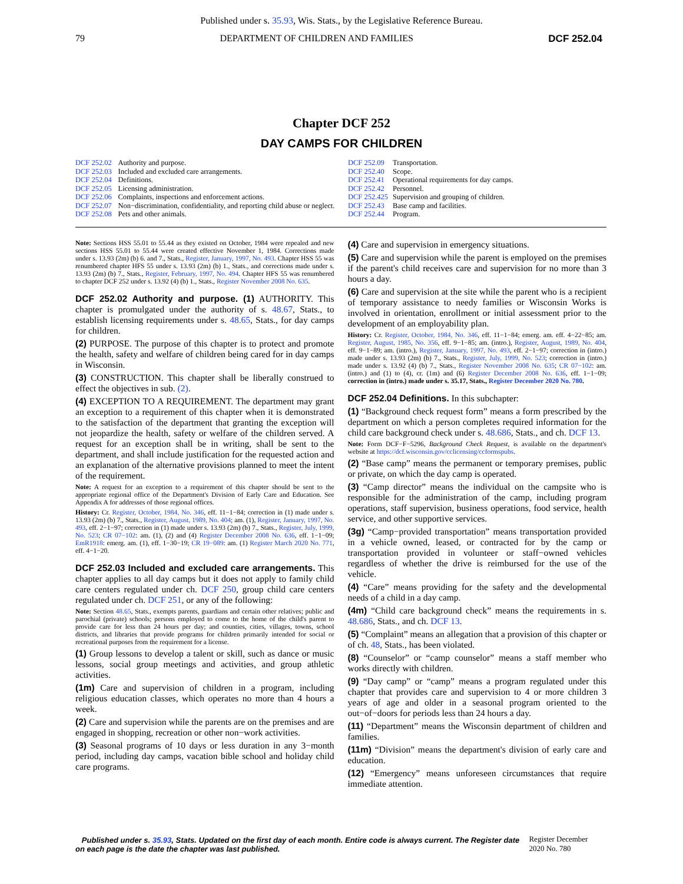Published under s. 35.93, Wis. Stats., by the Legislative Reference Bureau.
79 DEPARTMENT OF CHILDREN AND FAMILIES DCF 252.04
Chapter DCF 252
DAY CAMPS FOR CHILDREN
| DCF 252.02 | Authority and purpose. |
| DCF 252.03 | Included and excluded care arrangements. |
| DCF 252.04 | Definitions. |
| DCF 252.05 | Licensing administration. |
| DCF 252.06 | Complaints, inspections and enforcement actions. |
| DCF 252.07 | Non−discrimination, confidentiality, and reporting child abuse or neglect. |
| DCF 252.08 | Pets and other animals. |
| DCF 252.09 | Transportation. |
| DCF 252.40 | Scope. |
| DCF 252.41 | Operational requirements for day camps. |
| DCF 252.42 | Personnel. |
| DCF 252.425 | Supervision and grouping of children. |
| DCF 252.43 | Base camp and facilities. |
| DCF 252.44 | Program. |
Note: Sections HSS 55.01 to 55.44 as they existed on October, 1984 were repealed and new sections HSS 55.01 to 55.44 were created effective November 1, 1984. Corrections made under s. 13.93 (2m) (b) 6. and 7., Stats., Register, January, 1997, No. 493. Chapter HSS 55 was renumbered chapter HFS 55 under s. 13.93 (2m) (b) 1., Stats., and corrections made under s. 13.93 (2m) (b) 7., Stats., Register, February, 1997, No. 494. Chapter HFS 55 was renumbered to chapter DCF 252 under s. 13.92 (4) (b) 1., Stats., Register November 2008 No. 635.
DCF 252.02 Authority and purpose. (1) AUTHORITY. This chapter is promulgated under the authority of s. 48.67, Stats., to establish licensing requirements under s. 48.65, Stats., for day camps for children.
(2) PURPOSE. The purpose of this chapter is to protect and promote the health, safety and welfare of children being cared for in day camps in Wisconsin.
(3) CONSTRUCTION. This chapter shall be liberally construed to effect the objectives in sub. (2).
(4) EXCEPTION TO A REQUIREMENT. The department may grant an exception to a requirement of this chapter when it is demonstrated to the satisfaction of the department that granting the exception will not jeopardize the health, safety or welfare of the children served. A request for an exception shall be in writing, shall be sent to the department, and shall include justification for the requested action and an explanation of the alternative provisions planned to meet the intent of the requirement.
Note: A request for an exception to a requirement of this chapter should be sent to the appropriate regional office of the Department's Division of Early Care and Education. See Appendix A for addresses of those regional offices.
History: Cr. Register, October, 1984, No. 346, eff. 11−1−84; correction in (1) made under s. 13.93 (2m) (b) 7., Stats., Register, August, 1989, No. 404; am. (1), Register, January, 1997, No. 493, eff. 2−1−97; correction in (1) made under s. 13.93 (2m) (b) 7., Stats., Register, July, 1999, No. 523; CR 07−102: am. (1), (2) and (4) Register December 2008 No. 636, eff. 1−1−09; EmR1918: emerg. am. (1), eff. 1−30−19; CR 19−089: am. (1) Register March 2020 No. 771, eff. 4−1−20.
DCF 252.03 Included and excluded care arrangements. This chapter applies to all day camps but it does not apply to family child care centers regulated under ch. DCF 250, group child care centers regulated under ch. DCF 251, or any of the following:
Note: Section 48.65, Stats., exempts parents, guardians and certain other relatives; public and parochial (private) schools; persons employed to come to the home of the child's parent to provide care for less than 24 hours per day; and counties, cities, villages, towns, school districts, and libraries that provide programs for children primarily intended for social or recreational purposes from the requirement for a license.
(1) Group lessons to develop a talent or skill, such as dance or music lessons, social group meetings and activities, and group athletic activities.
(1m) Care and supervision of children in a program, including religious education classes, which operates no more than 4 hours a week.
(2) Care and supervision while the parents are on the premises and are engaged in shopping, recreation or other non−work activities.
(3) Seasonal programs of 10 days or less duration in any 3−month period, including day camps, vacation bible school and holiday child care programs.
(4) Care and supervision in emergency situations.
(5) Care and supervision while the parent is employed on the premises if the parent's child receives care and supervision for no more than 3 hours a day.
(6) Care and supervision at the site while the parent who is a recipient of temporary assistance to needy families or Wisconsin Works is involved in orientation, enrollment or initial assessment prior to the development of an employability plan.
History: Cr. Register, October, 1984, No. 346, eff. 11−1−84; emerg. am. eff. 4−22−85; am. Register, August, 1985, No. 356, eff. 9−1−85; am. (intro.), Register, August, 1989, No. 404, eff. 9−1−89; am. (intro.), Register, January, 1997, No. 493, eff. 2−1−97; correction in (intro.) made under s. 13.93 (2m) (b) 7., Stats., Register, July, 1999, No. 523; correction in (intro.) made under s. 13.92 (4) (b) 7., Stats., Register November 2008 No. 635; CR 07−102: am. (intro.) and (1) to (4), cr. (1m) and (6) Register December 2008 No. 636, eff. 1−1−09; correction in (intro.) made under s. 35.17, Stats., Register December 2020 No. 780.
DCF 252.04 Definitions. In this subchapter:
(1) “Background check request form” means a form prescribed by the department on which a person completes required information for the child care background check under s. 48.686, Stats., and ch. DCF 13.
Note: Form DCF−F−5296, Background Check Request, is available on the department's website at https://dcf.wisconsin.gov/cclicensing/ccformspubs.
(2) “Base camp” means the permanent or temporary premises, public or private, on which the day camp is operated.
(3) “Camp director” means the individual on the campsite who is responsible for the administration of the camp, including program operations, staff supervision, business operations, food service, health service, and other supportive services.
(3g) “Camp−provided transportation” means transportation provided in a vehicle owned, leased, or contracted for by the camp or transportation provided in volunteer or staff−owned vehicles regardless of whether the drive is reimbursed for the use of the vehicle.
(4) “Care” means providing for the safety and the developmental needs of a child in a day camp.
(4m) “Child care background check” means the requirements in s. 48.686, Stats., and ch. DCF 13.
(5) “Complaint” means an allegation that a provision of this chapter or of ch. 48, Stats., has been violated.
(8) “Counselor” or “camp counselor” means a staff member who works directly with children.
(9) “Day camp” or “camp” means a program regulated under this chapter that provides care and supervision to 4 or more children 3 years of age and older in a seasonal program oriented to the out−of−doors for periods less than 24 hours a day.
(11) “Department” means the Wisconsin department of children and families.
(11m) “Division” means the department's division of early care and education.
(12) “Emergency” means unforeseen circumstances that require immediate attention.
Published under s. 35.93, Stats. Updated on the first day of each month. Entire code is always current. The Register date on each page is the date the chapter was last published. Register December 2020 No. 780